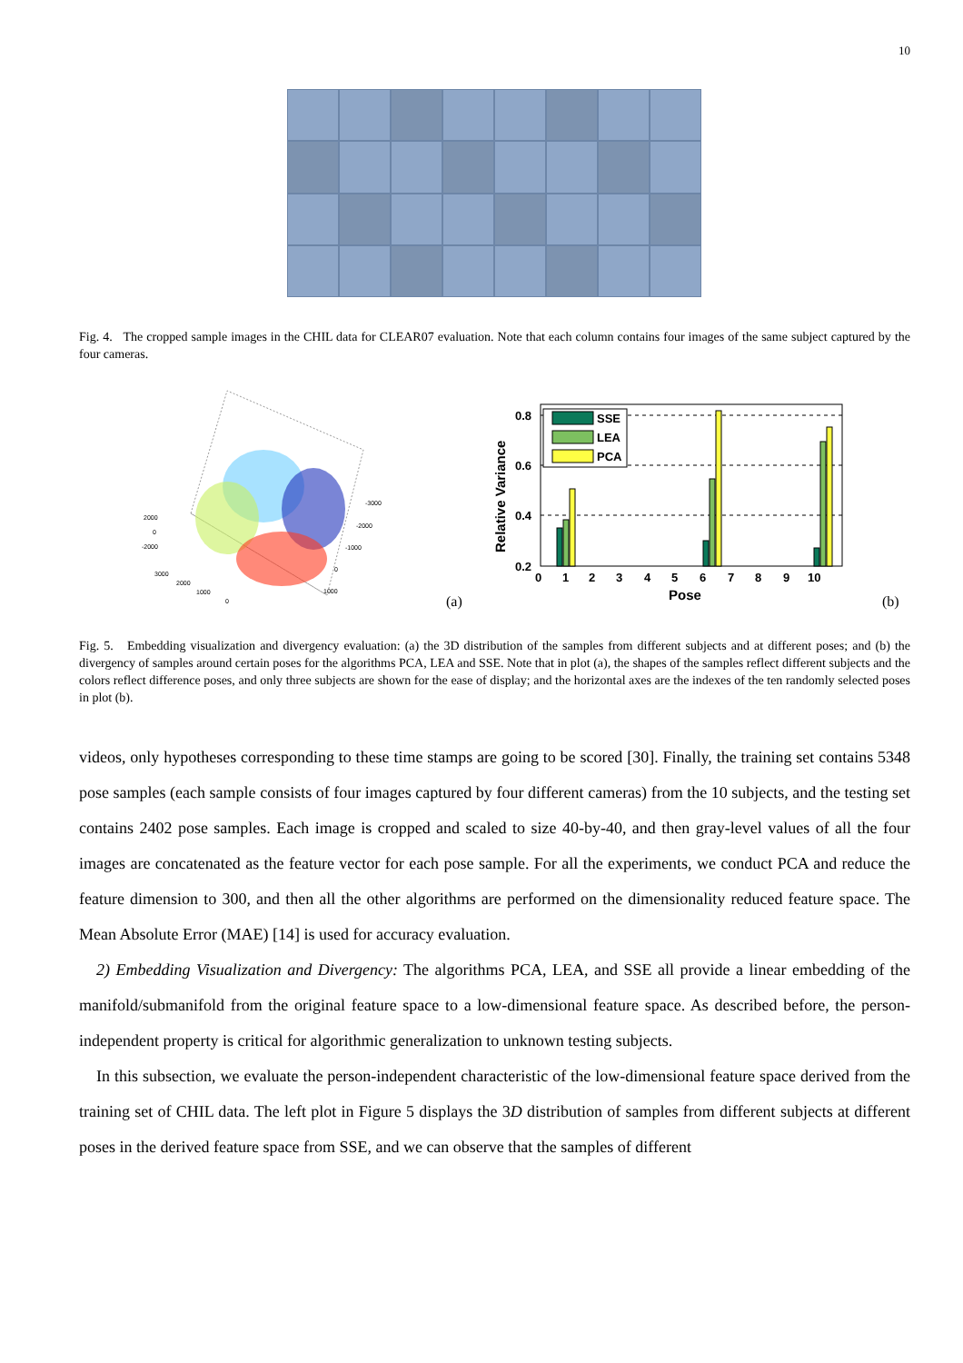10
Fig. 4. The cropped sample images in the CHIL data for CLEAR07 evaluation. Note that each column contains four images of the same subject captured by the four cameras.
2000
0
-2000
3000
2000
1000
0
-3000
-2000
-1000
0
1000
(a)
0.8
0.6
0.4
0.2
0
1
2
3
4
5
6
7
8
9
10
Pose
Relative Variance
SSE
LEA
PCA
(b)
Fig. 5. Embedding visualization and divergency evaluation: (a) the 3D distribution of the samples from different subjects and at different poses; and (b) the divergency of samples around certain poses for the algorithms PCA, LEA and SSE. Note that in plot (a), the shapes of the samples reflect different subjects and the colors reflect difference poses, and only three subjects are shown for the ease of display; and the horizontal axes are the indexes of the ten randomly selected poses in plot (b).
videos, only hypotheses corresponding to these time stamps are going to be scored [30]. Finally, the training set contains 5348 pose samples (each sample consists of four images captured by four different cameras) from the 10 subjects, and the testing set contains 2402 pose samples. Each image is cropped and scaled to size 40-by-40, and then gray-level values of all the four images are concatenated as the feature vector for each pose sample. For all the experiments, we conduct PCA and reduce the feature dimension to 300, and then all the other algorithms are performed on the dimensionality reduced feature space. The Mean Absolute Error (MAE) [14] is used for accuracy evaluation.
2) Embedding Visualization and Divergency: The algorithms PCA, LEA, and SSE all provide a linear embedding of the manifold/submanifold from the original feature space to a low-dimensional feature space. As described before, the person-independent property is critical for algorithmic generalization to unknown testing subjects.
In this subsection, we evaluate the person-independent characteristic of the low-dimensional feature space derived from the training set of CHIL data. The left plot in Figure 5 displays the 3D distribution of samples from different subjects at different poses in the derived feature space from SSE, and we can observe that the samples of different